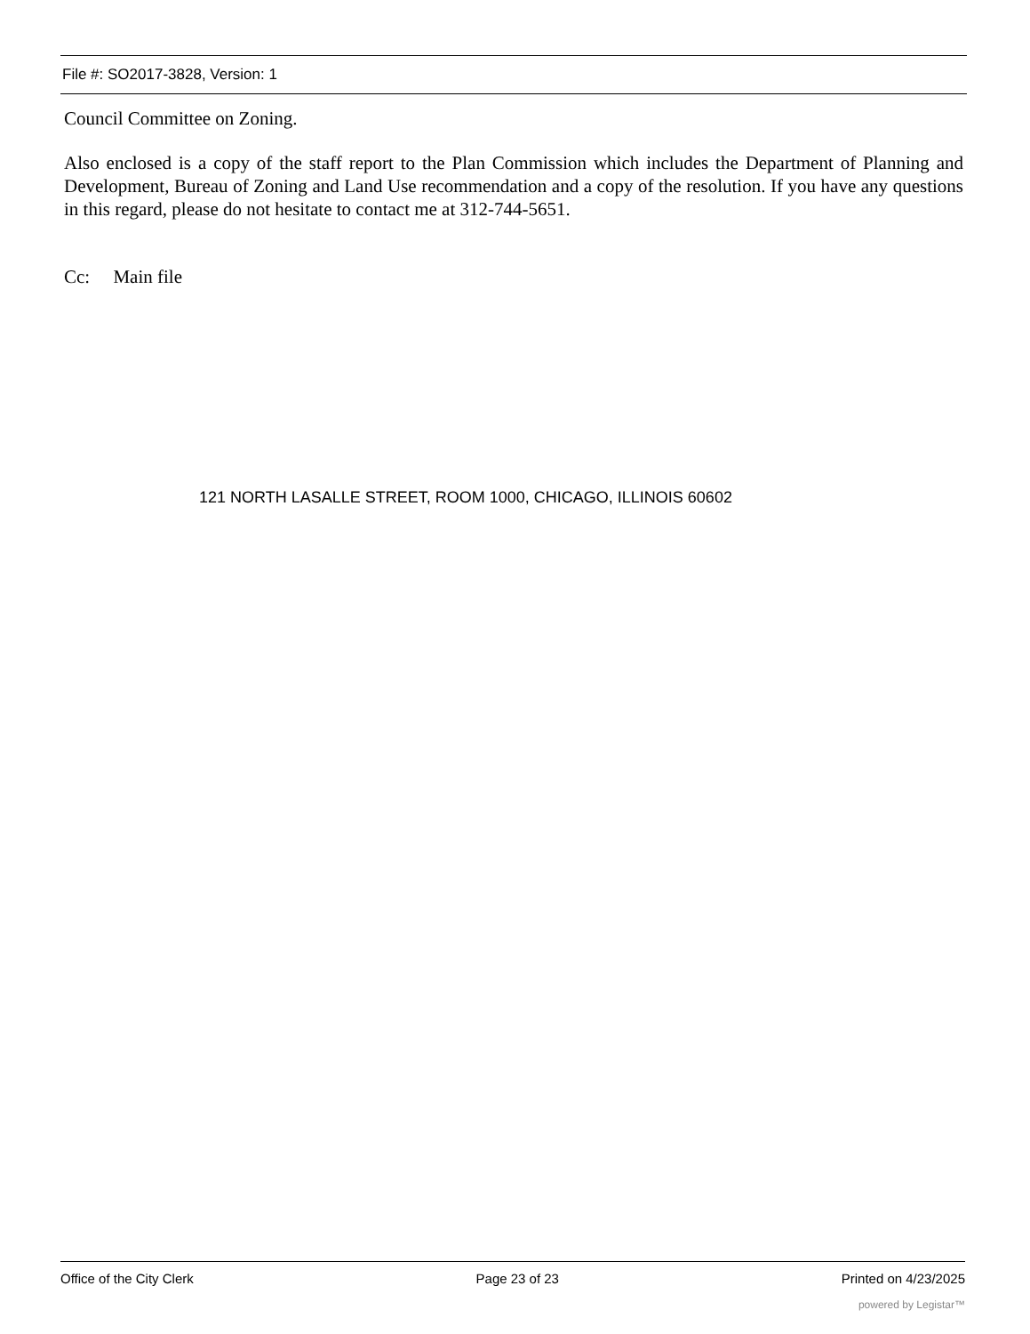File #: SO2017-3828, Version: 1
Council Committee on Zoning.
Also enclosed is a copy of the staff report to the Plan Commission which includes the Department of Planning and Development, Bureau of Zoning and Land Use recommendation and a copy of the resolution. If you have any questions in this regard, please do not hesitate to contact me at 312-744-5651.
Cc: Main file
121 NORTH LASALLE STREET, ROOM 1000, CHICAGO, ILLINOIS 60602
Office of the City Clerk Page 23 of 23 Printed on 4/23/2025
powered by Legistar™